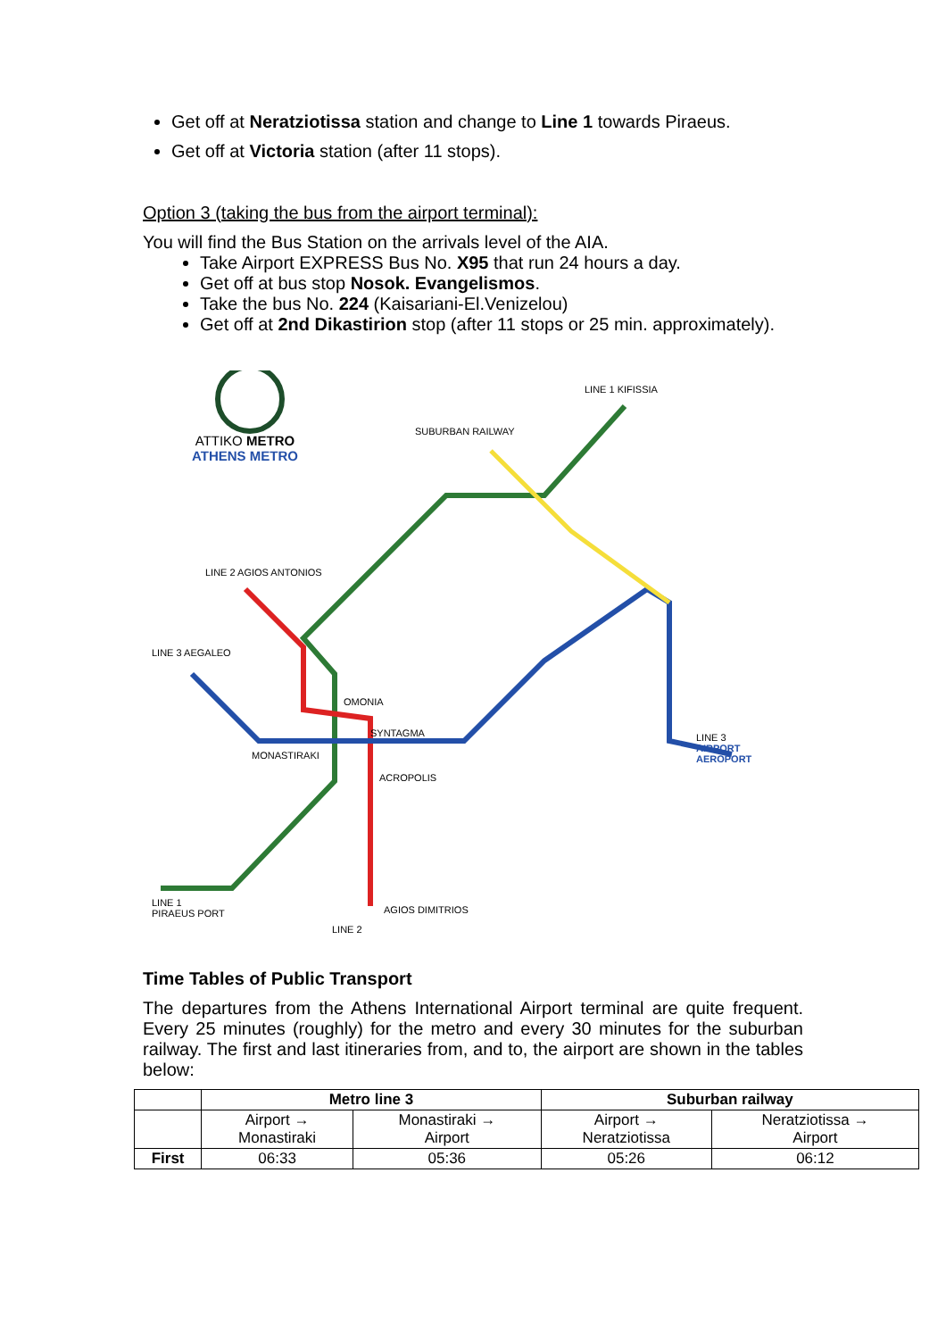Get off at Neratziotissa station and change to Line 1 towards Piraeus.
Get off at Victoria station (after 11 stops).
Option 3 (taking the bus from the airport terminal):
You will find the Bus Station on the arrivals level of the AIA.
Take Airport EXPRESS Bus No. X95 that run 24 hours a day.
Get off at bus stop Nosok. Evangelismos.
Take the bus No. 224 (Kaisariani-El.Venizelou)
Get off at 2nd Dikastirion stop (after 11 stops or 25 min. approximately).
ATTIKO METRO
ATHENS METRO
LINE 1 KIFISSIA
SUBURBAN RAILWAY
LINE 2 AGIOS ANTONIOS
LINE 3 AEGALEO
OMONIA
SYNTAGMA
MONASTIRAKI
ACROPOLIS
LINE 3
AIRPORT AEROPORT
AGIOS DIMITRIOS
LINE 1
PIRAEUS PORT
LINE 2
Time Tables of Public Transport
The departures from the Athens International Airport terminal are quite frequent. Every 25 minutes (roughly) for the metro and every 30 minutes for the suburban railway. The first and last itineraries from, and to, the airport are shown in the tables below:
| | Metro line 3 | | Suburban railway | |
| --- | --- | --- | --- | --- |
| | Airport → Monastiraki | Monastiraki → Airport | Airport → Neratziotissa | Neratziotissa → Airport |
| First | 06:33 | 05:36 | 05:26 | 06:12 |